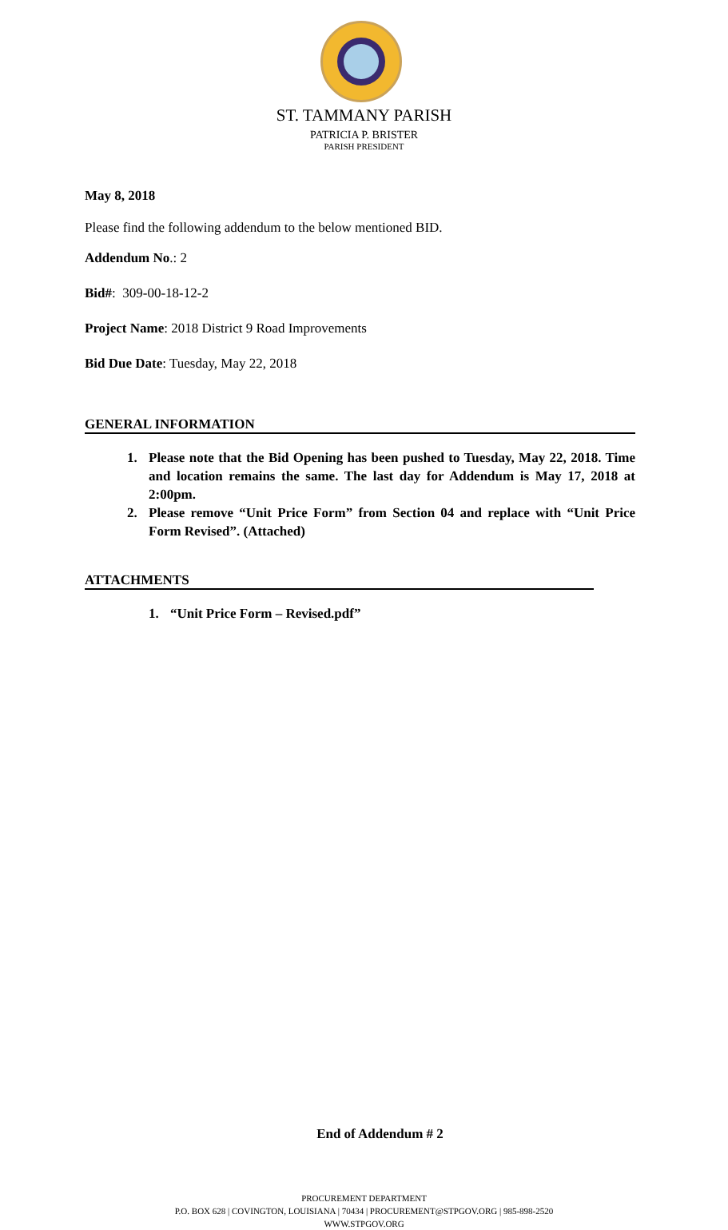ST. TAMMANY PARISH
PATRICIA P. BRISTER
PARISH PRESIDENT
May 8, 2018
Please find the following addendum to the below mentioned BID.
Addendum No.: 2
Bid#: 309-00-18-12-2
Project Name: 2018 District 9 Road Improvements
Bid Due Date: Tuesday, May 22, 2018
GENERAL INFORMATION
1. Please note that the Bid Opening has been pushed to Tuesday, May 22, 2018. Time and location remains the same. The last day for Addendum is May 17, 2018 at 2:00pm.
2. Please remove “Unit Price Form” from Section 04 and replace with “Unit Price Form Revised”. (Attached)
ATTACHMENTS
1. “Unit Price Form – Revised.pdf”
End of Addendum # 2
PROCUREMENT DEPARTMENT
P.O. BOX 628 | COVINGTON, LOUISIANA | 70434 | PROCUREMENT@STPGOV.ORG | 985-898-2520
WWW.STPGOV.ORG